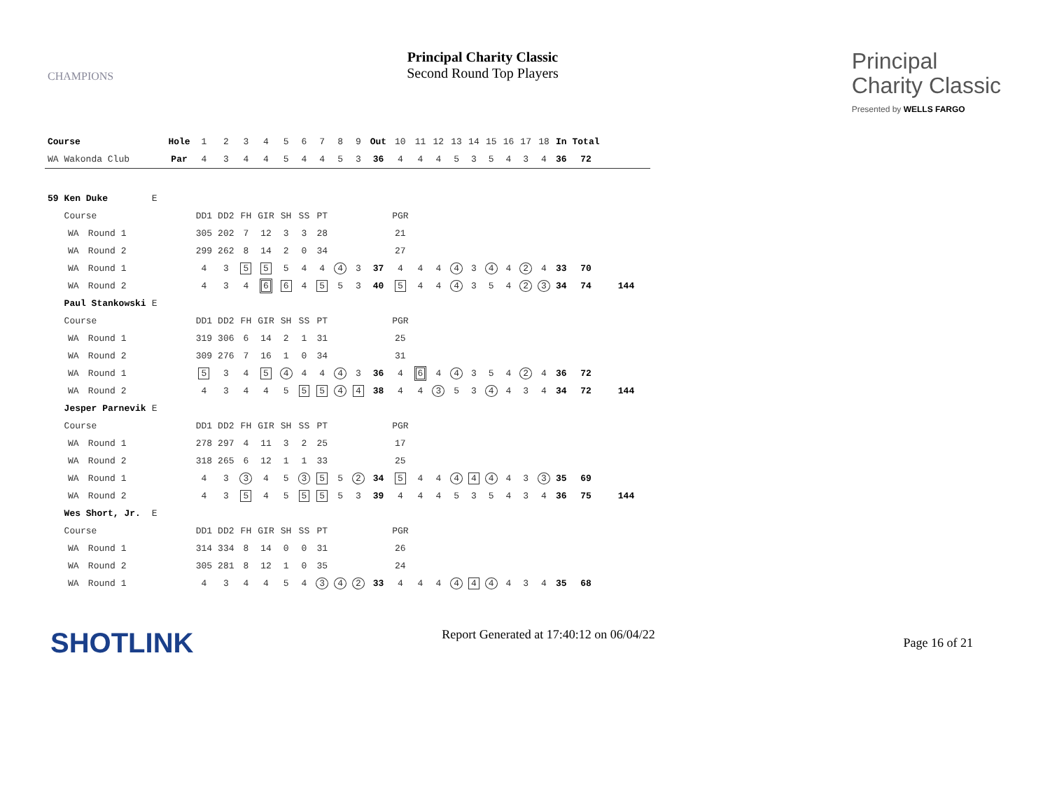CHAMPIONS
Principal Charity Classic
Second Round Top Players
Principal
Charity Classic
Presented by WELLS FARGO
| Course | | | | | Hole | 1 | 2 | 3 | 4 | 5 | 6 | 7 | 8 | 9 | Out | 10 | 11 | 12 | 13 | 14 | 15 | 16 | 17 | 18 | In | Total | |
| WA Wakonda Club | | | | | Par | 4 | 3 | 4 | 4 | 5 | 4 | 4 | 5 | 3 | 36 | 4 | 4 | 4 | 5 | 3 | 5 | 4 | 3 | 4 | 36 | 72 | |
| 59 | Ken Duke | | E | | | | | | | | | | | | | | | | | | | | | | | | |
| | Course | | | | | DD1 | DD2 | FH | GIR | SH | SS | PT | | | | PGR | | | | | | | | | | | |
| | WA | Round 1 | | | | 305 | 202 | 7 | 12 | 3 | 3 | 28 | | | | 21 | | | | | | | | | | | |
| | WA | Round 2 | | | | 299 | 262 | 8 | 14 | 2 | 0 | 34 | | | | 27 | | | | | | | | | | | |
| | WA | Round 1 | | | | 4 | 3 | 5 | 5 | 5 | 4 | 4 | 4 | 3 | 37 | 4 | 4 | 4 | 4 | 3 | 4 | 4 | 2 | 4 | 33 | 70 | |
| | WA | Round 2 | | | | 4 | 3 | 4 | 6 | 6 | 4 | 5 | 5 | 3 | 40 | 5 | 4 | 4 | 4 | 3 | 5 | 4 | 2 | 3 | 34 | 74 | 144 |
| | Paul Stankowski | | E | | | | | | | | | | | | | | | | | | | | | | | | |
| | Course | | | | | DD1 | DD2 | FH | GIR | SH | SS | PT | | | | PGR | | | | | | | | | | | |
| | WA | Round 1 | | | | 319 | 306 | 6 | 14 | 2 | 1 | 31 | | | | 25 | | | | | | | | | | | |
| | WA | Round 2 | | | | 309 | 276 | 7 | 16 | 1 | 0 | 34 | | | | 31 | | | | | | | | | | | |
| | WA | Round 1 | | | | 5 | 3 | 4 | 5 | 4 | 4 | 4 | 4 | 3 | 36 | 4 | 6 | 4 | 4 | 3 | 5 | 4 | 2 | 4 | 36 | 72 | |
| | WA | Round 2 | | | | 4 | 3 | 4 | 4 | 5 | 5 | 5 | 4 | 4 | 38 | 4 | 4 | 3 | 5 | 3 | 4 | 4 | 3 | 4 | 34 | 72 | 144 |
| | Jesper Parnevik | | E | | | | | | | | | | | | | | | | | | | | | | | | |
| | Course | | | | | DD1 | DD2 | FH | GIR | SH | SS | PT | | | | PGR | | | | | | | | | | | |
| | WA | Round 1 | | | | 278 | 297 | 4 | 11 | 3 | 2 | 25 | | | | 17 | | | | | | | | | | | |
| | WA | Round 2 | | | | 318 | 265 | 6 | 12 | 1 | 1 | 33 | | | | 25 | | | | | | | | | | | |
| | WA | Round 1 | | | | 4 | 3 | 3 | 4 | 5 | 3 | 5 | 5 | 2 | 34 | 5 | 4 | 4 | 4 | 4 | 4 | 4 | 3 | 3 | 35 | 69 | |
| | WA | Round 2 | | | | 4 | 3 | 5 | 4 | 5 | 5 | 5 | 5 | 3 | 39 | 4 | 4 | 4 | 5 | 3 | 5 | 4 | 3 | 4 | 36 | 75 | 144 |
| | Wes Short, Jr. | | E | | | | | | | | | | | | | | | | | | | | | | | | |
| | Course | | | | | DD1 | DD2 | FH | GIR | SH | SS | PT | | | | PGR | | | | | | | | | | | |
| | WA | Round 1 | | | | 314 | 334 | 8 | 14 | 0 | 0 | 31 | | | | 26 | | | | | | | | | | | |
| | WA | Round 2 | | | | 305 | 281 | 8 | 12 | 1 | 0 | 35 | | | | 24 | | | | | | | | | | | |
| | WA | Round 1 | | | | 4 | 3 | 4 | 4 | 5 | 4 | 3 | 4 | 2 | 33 | 4 | 4 | 4 | 4 | 4 | 4 | 4 | 3 | 4 | 35 | 68 | |
SHOTLINK
Report Generated at 17:40:12 on 06/04/22
Page 16 of 21